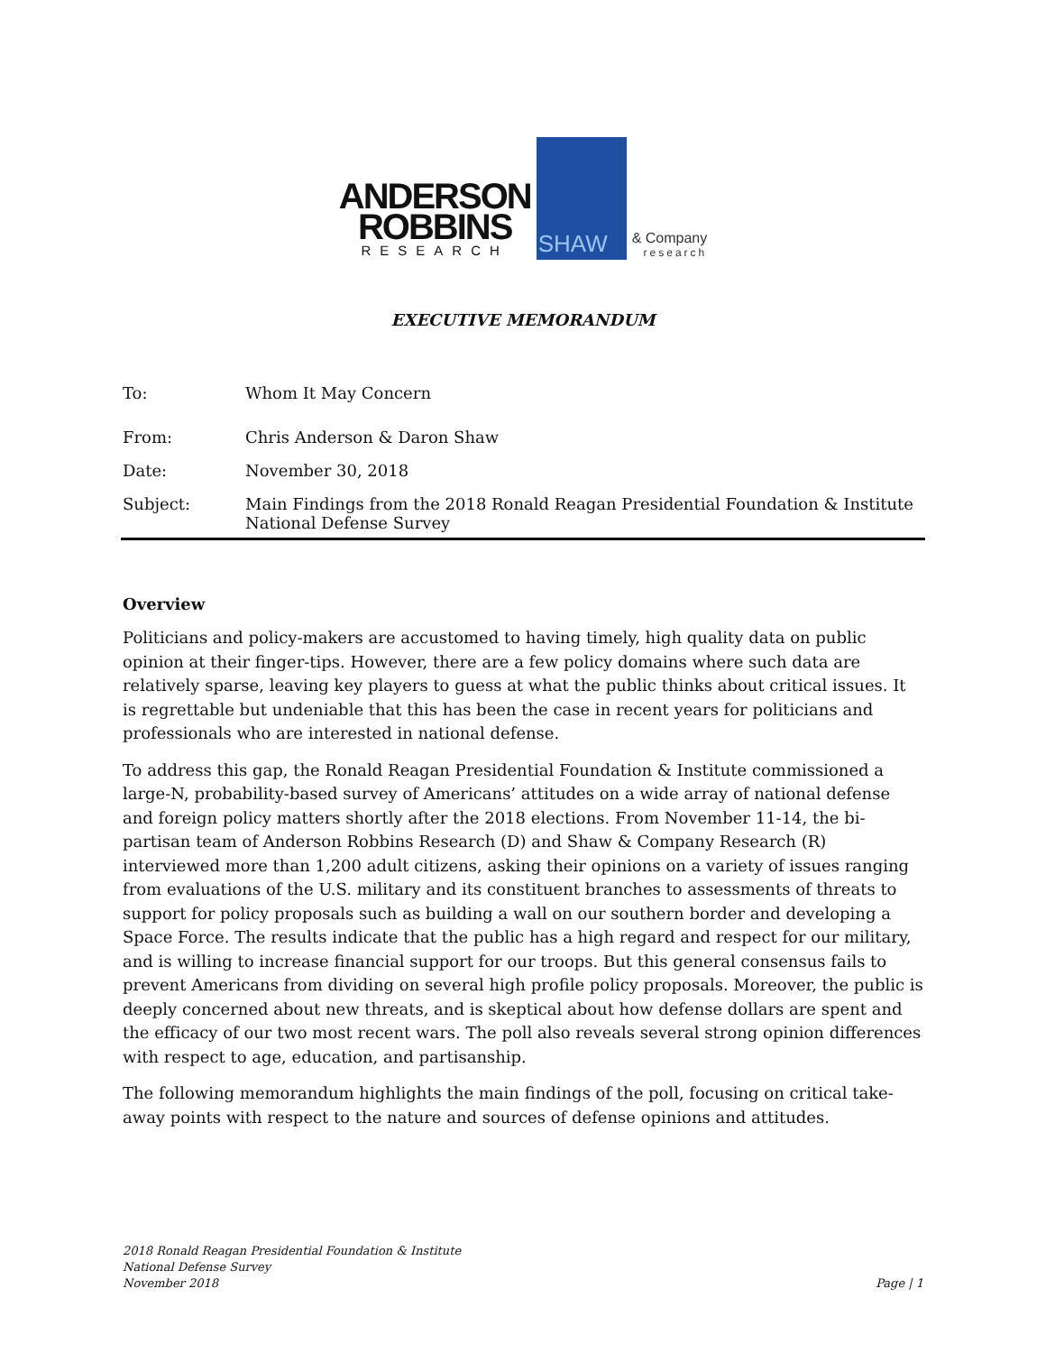ANDERSON
ROBBINS
RESEARCH
SHAW
& Company
research
EXECUTIVE MEMORANDUM
To: Whom It May Concern
From: Chris Anderson & Daron Shaw
Date: November 30, 2018
Subject: Main Findings from the 2018 Ronald Reagan Presidential Foundation & Institute National Defense Survey
Overview
Politicians and policy-makers are accustomed to having timely, high quality data on public opinion at their finger-tips. However, there are a few policy domains where such data are relatively sparse, leaving key players to guess at what the public thinks about critical issues. It is regrettable but undeniable that this has been the case in recent years for politicians and professionals who are interested in national defense.
To address this gap, the Ronald Reagan Presidential Foundation & Institute commissioned a large-N, probability-based survey of Americans’ attitudes on a wide array of national defense and foreign policy matters shortly after the 2018 elections. From November 11-14, the bi-partisan team of Anderson Robbins Research (D) and Shaw & Company Research (R) interviewed more than 1,200 adult citizens, asking their opinions on a variety of issues ranging from evaluations of the U.S. military and its constituent branches to assessments of threats to support for policy proposals such as building a wall on our southern border and developing a Space Force. The results indicate that the public has a high regard and respect for our military, and is willing to increase financial support for our troops. But this general consensus fails to prevent Americans from dividing on several high profile policy proposals. Moreover, the public is deeply concerned about new threats, and is skeptical about how defense dollars are spent and the efficacy of our two most recent wars. The poll also reveals several strong opinion differences with respect to age, education, and partisanship.
The following memorandum highlights the main findings of the poll, focusing on critical take-away points with respect to the nature and sources of defense opinions and attitudes.
2018 Ronald Reagan Presidential Foundation & Institute
National Defense Survey
November 2018
Page | 1